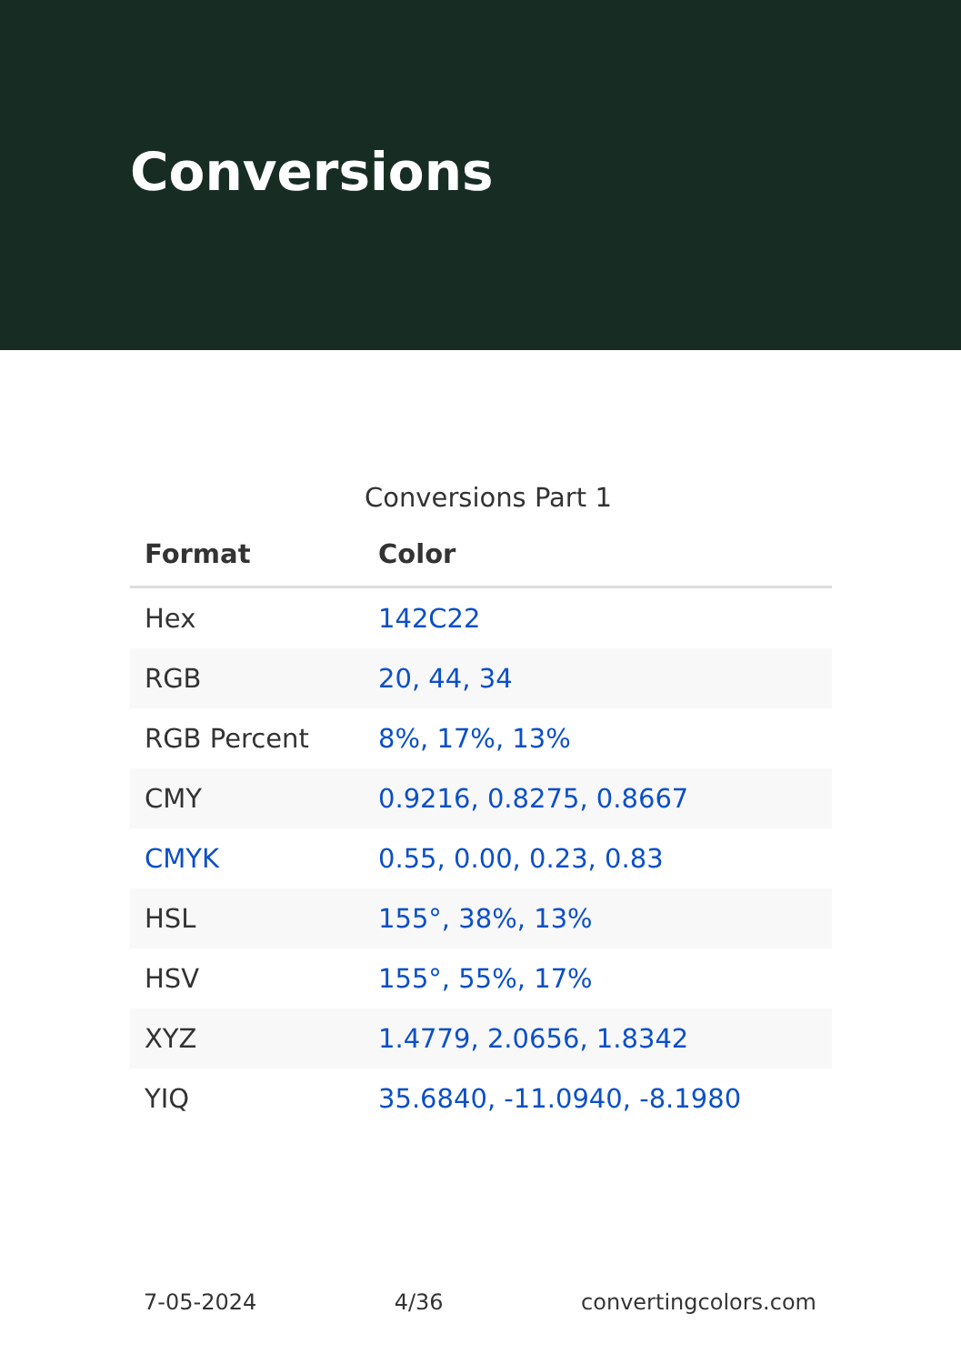Conversions
Conversions Part 1
| Format | Color |
| --- | --- |
| Hex | 142C22 |
| RGB | 20, 44, 34 |
| RGB Percent | 8%, 17%, 13% |
| CMY | 0.9216, 0.8275, 0.8667 |
| CMYK | 0.55, 0.00, 0.23, 0.83 |
| HSL | 155°, 38%, 13% |
| HSV | 155°, 55%, 17% |
| XYZ | 1.4779, 2.0656, 1.8342 |
| YIQ | 35.6840, -11.0940, -8.1980 |
7-05-2024 4/36 convertingcolors.com